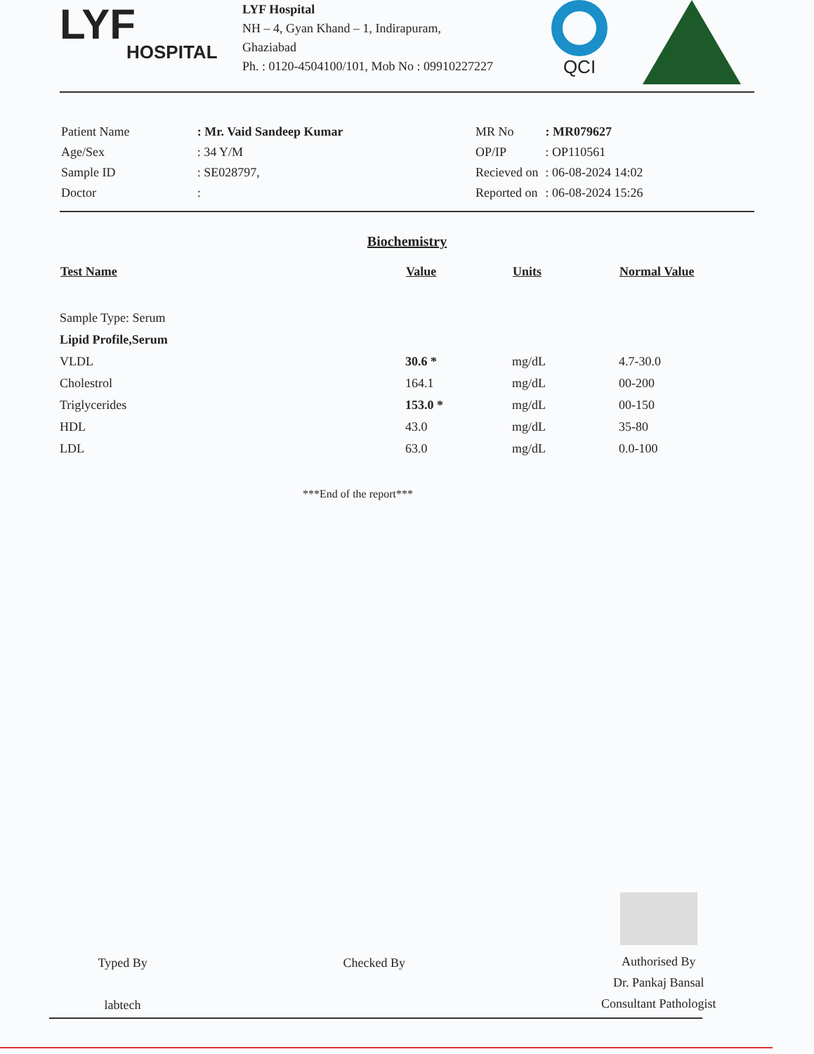LYF
HOSPITAL
LYF Hospital
NH – 4, Gyan Khand – 1, Indirapuram,
Ghaziabad
Ph. : 0120-4504100/101, Mob No : 09910227227
QCI
| Patient Name | : Mr. Vaid Sandeep Kumar |
| Age/Sex | : 34 Y/M |
| Sample ID | : SE028797, |
| Doctor | : |
| MR No | : MR079627 |
| OP/IP | : OP110561 |
| Recieved on | : 06-08-2024 14:02 |
| Reported on | : 06-08-2024 15:26 |
Biochemistry
| Test Name | Value | Units | Normal Value |
| --- | --- | --- | --- |
| Sample Type: Serum | | | |
| Lipid Profile,Serum | | | |
| VLDL | 30.6 * | mg/dL | 4.7-30.0 |
| Cholestrol | 164.1 | mg/dL | 00-200 |
| Triglycerides | 153.0 * | mg/dL | 00-150 |
| HDL | 43.0 | mg/dL | 35-80 |
| LDL | 63.0 | mg/dL | 0.0-100 |
***End of the report***
Typed By
labtech
Checked By
Authorised By
Dr. Pankaj Bansal
Consultant Pathologist